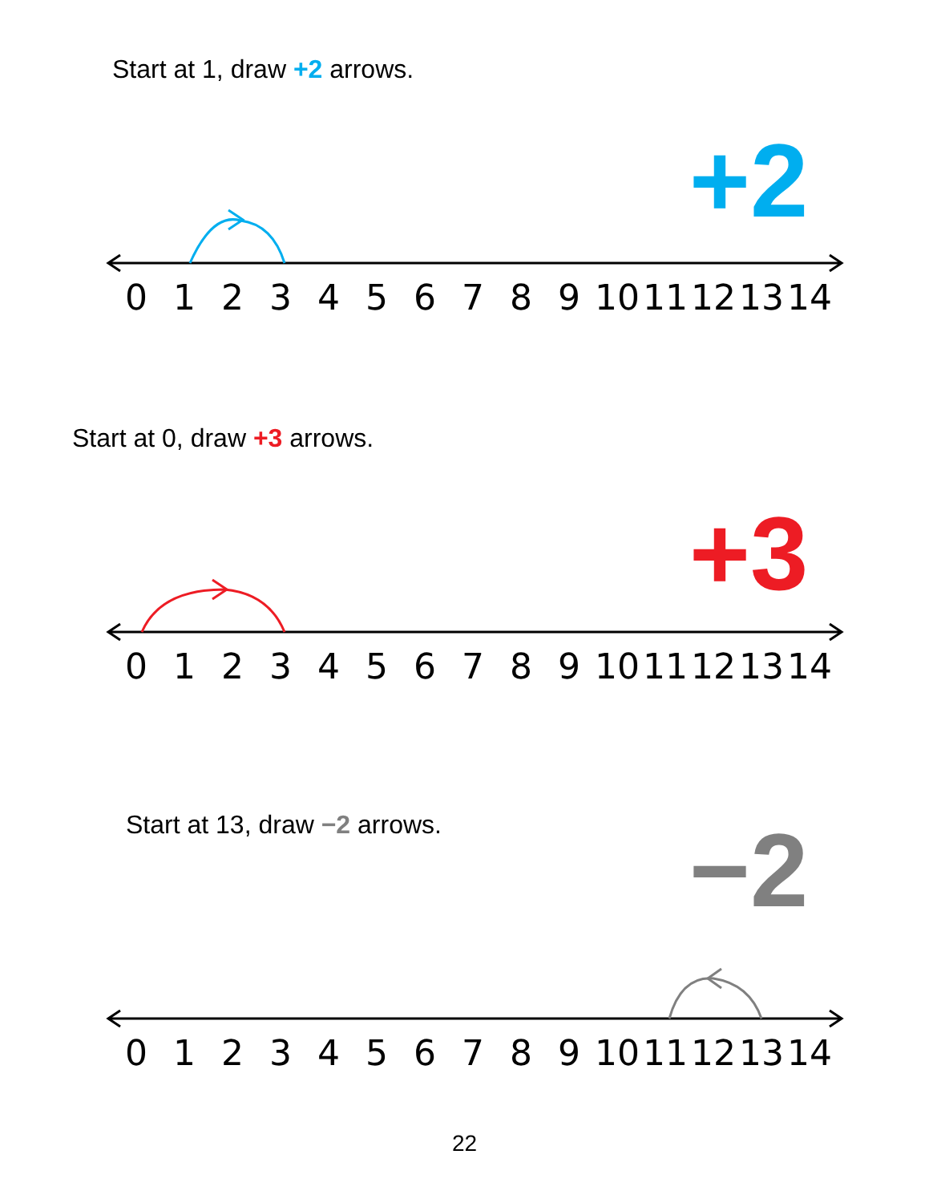Start at 1, draw +2 arrows.
+2
0123456789 10 11 12 13 14
Start at 0, draw +3 arrows.
+3
0123456789 10 11 12 13 14
Start at 13, draw −2 arrows. −2
0123456789 10 11 12 13 14
22